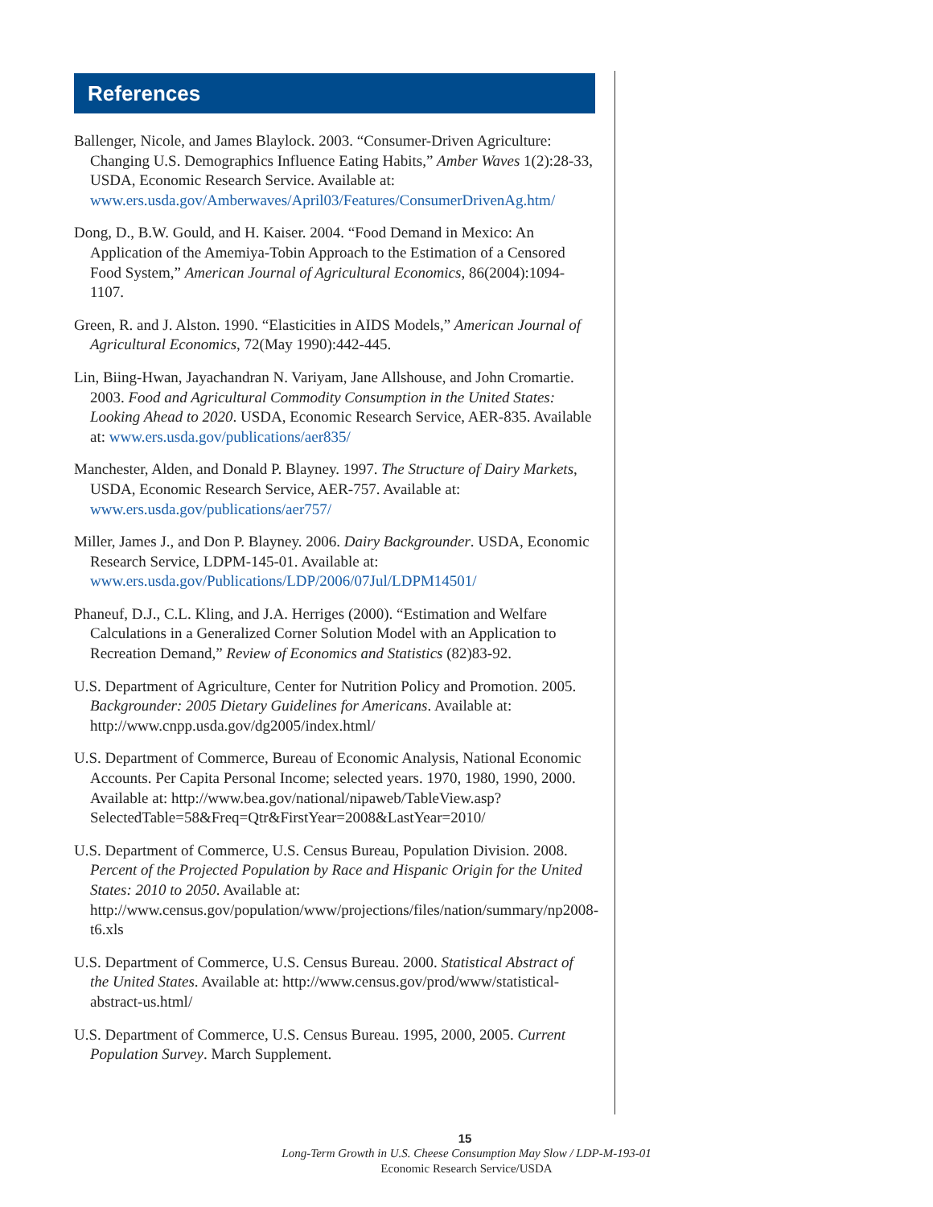References
Ballenger, Nicole, and James Blaylock. 2003. “Consumer-Driven Agriculture: Changing U.S. Demographics Influence Eating Habits,” Amber Waves 1(2):28-33, USDA, Economic Research Service. Available at: www.ers.usda.gov/Amberwaves/April03/Features/ConsumerDrivenAg.htm/
Dong, D., B.W. Gould, and H. Kaiser. 2004. “Food Demand in Mexico: An Application of the Amemiya-Tobin Approach to the Estimation of a Censored Food System,” American Journal of Agricultural Economics, 86(2004):1094-1107.
Green, R. and J. Alston. 1990. “Elasticities in AIDS Models,” American Journal of Agricultural Economics, 72(May 1990):442-445.
Lin, Biing-Hwan, Jayachandran N. Variyam, Jane Allshouse, and John Cromartie. 2003. Food and Agricultural Commodity Consumption in the United States: Looking Ahead to 2020. USDA, Economic Research Service, AER-835. Available at: www.ers.usda.gov/publications/aer835/
Manchester, Alden, and Donald P. Blayney. 1997. The Structure of Dairy Markets, USDA, Economic Research Service, AER-757. Available at: www.ers.usda.gov/publications/aer757/
Miller, James J., and Don P. Blayney. 2006. Dairy Backgrounder. USDA, Economic Research Service, LDPM-145-01. Available at: www.ers.usda.gov/Publications/LDP/2006/07Jul/LDPM14501/
Phaneuf, D.J., C.L. Kling, and J.A. Herriges (2000). “Estimation and Welfare Calculations in a Generalized Corner Solution Model with an Application to Recreation Demand,” Review of Economics and Statistics (82)83-92.
U.S. Department of Agriculture, Center for Nutrition Policy and Promotion. 2005. Backgrounder: 2005 Dietary Guidelines for Americans. Available at: http://www.cnpp.usda.gov/dg2005/index.html/
U.S. Department of Commerce, Bureau of Economic Analysis, National Economic Accounts. Per Capita Personal Income; selected years. 1970, 1980, 1990, 2000. Available at: http://www.bea.gov/national/nipaweb/TableView.asp?SelectedTable=58&Freq=Qtr&FirstYear=2008&LastYear=2010/
U.S. Department of Commerce, U.S. Census Bureau, Population Division. 2008. Percent of the Projected Population by Race and Hispanic Origin for the United States: 2010 to 2050. Available at: http://www.census.gov/population/www/projections/files/nation/summary/np2008-t6.xls
U.S. Department of Commerce, U.S. Census Bureau. 2000. Statistical Abstract of the United States. Available at: http://www.census.gov/prod/www/statistical-abstract-us.html/
U.S. Department of Commerce, U.S. Census Bureau. 1995, 2000, 2005. Current Population Survey. March Supplement.
15
Long-Term Growth in U.S. Cheese Consumption May Slow / LDP-M-193-01
Economic Research Service/USDA